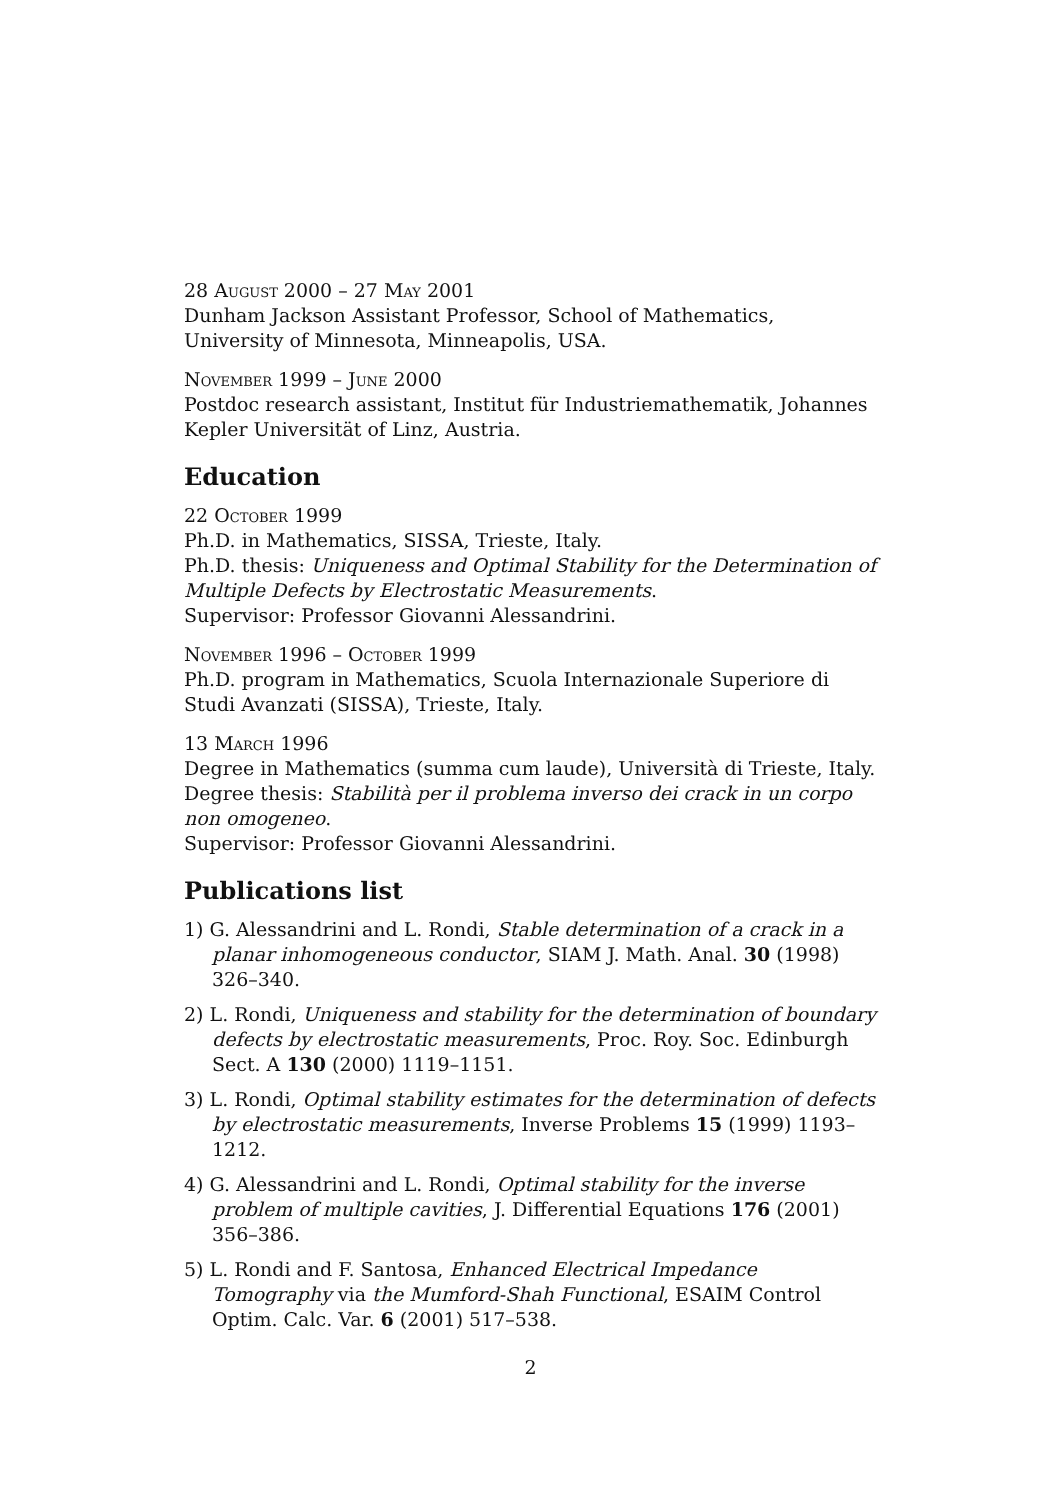28 August 2000 – 27 May 2001
Dunham Jackson Assistant Professor, School of Mathematics, University of Minnesota, Minneapolis, USA.
November 1999 – June 2000
Postdoc research assistant, Institut für Industriemathematik, Johannes Kepler Universität of Linz, Austria.
Education
22 October 1999
Ph.D. in Mathematics, SISSA, Trieste, Italy.
Ph.D. thesis: Uniqueness and Optimal Stability for the Determination of Multiple Defects by Electrostatic Measurements.
Supervisor: Professor Giovanni Alessandrini.
November 1996 – October 1999
Ph.D. program in Mathematics, Scuola Internazionale Superiore di Studi Avanzati (SISSA), Trieste, Italy.
13 March 1996
Degree in Mathematics (summa cum laude), Università di Trieste, Italy.
Degree thesis: Stabilità per il problema inverso dei crack in un corpo non omogeneo.
Supervisor: Professor Giovanni Alessandrini.
Publications list
1) G. Alessandrini and L. Rondi, Stable determination of a crack in a planar inhomogeneous conductor, SIAM J. Math. Anal. 30 (1998) 326–340.
2) L. Rondi, Uniqueness and stability for the determination of boundary defects by electrostatic measurements, Proc. Roy. Soc. Edinburgh Sect. A 130 (2000) 1119–1151.
3) L. Rondi, Optimal stability estimates for the determination of defects by electrostatic measurements, Inverse Problems 15 (1999) 1193–1212.
4) G. Alessandrini and L. Rondi, Optimal stability for the inverse problem of multiple cavities, J. Differential Equations 176 (2001) 356–386.
5) L. Rondi and F. Santosa, Enhanced Electrical Impedance Tomography via the Mumford-Shah Functional, ESAIM Control Optim. Calc. Var. 6 (2001) 517–538.
2